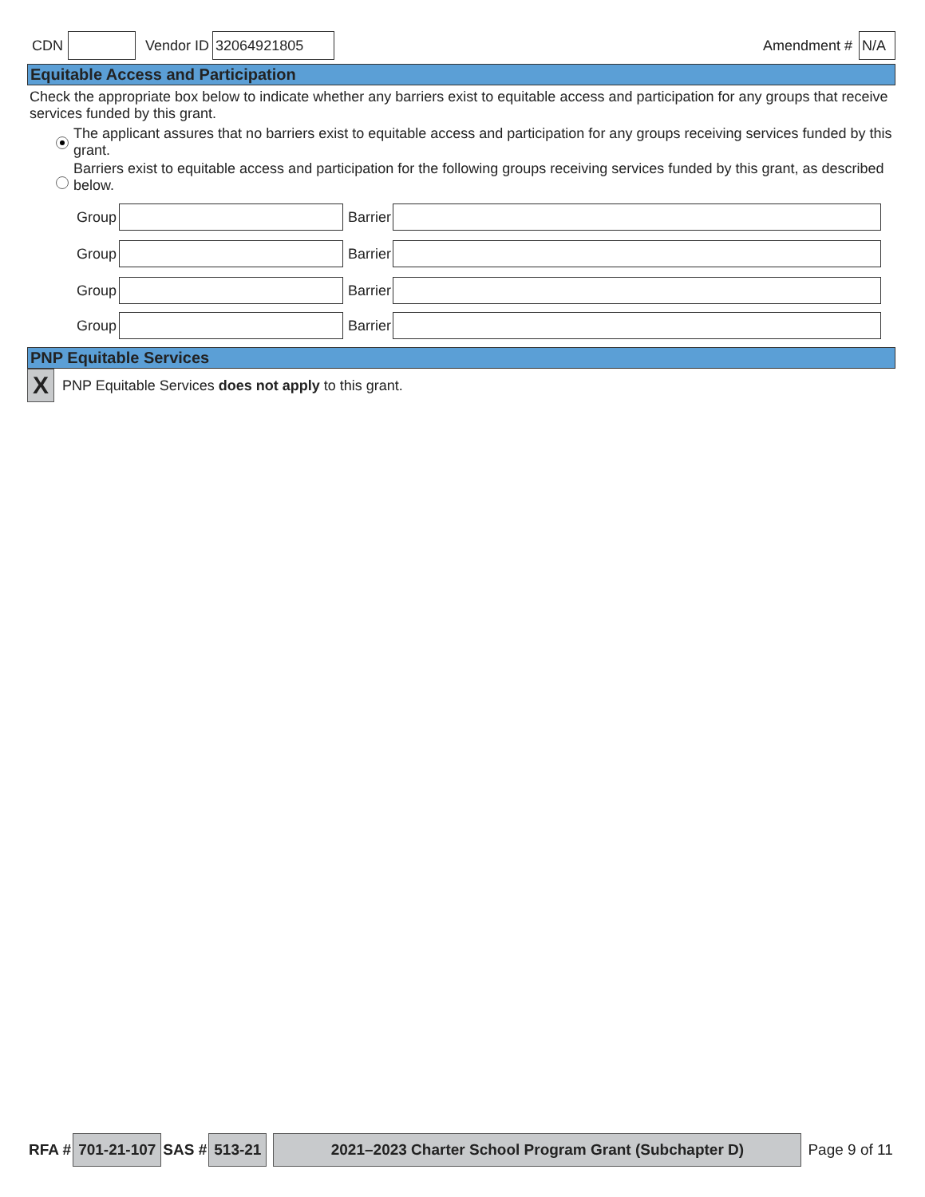CDN Vendor ID 32064921805 Amendment # N/A
Equitable Access and Participation
Check the appropriate box below to indicate whether any barriers exist to equitable access and participation for any groups that receive services funded by this grant.
The applicant assures that no barriers exist to equitable access and participation for any groups receiving services funded by this grant.
Barriers exist to equitable access and participation for the following groups receiving services funded by this grant, as described below.
Group Barrier
Group Barrier
Group Barrier
Group Barrier
PNP Equitable Services
X PNP Equitable Services does not apply to this grant.
RFA # 701-21-107 SAS # 513-21 2021–2023 Charter School Program Grant (Subchapter D) Page 9 of 11